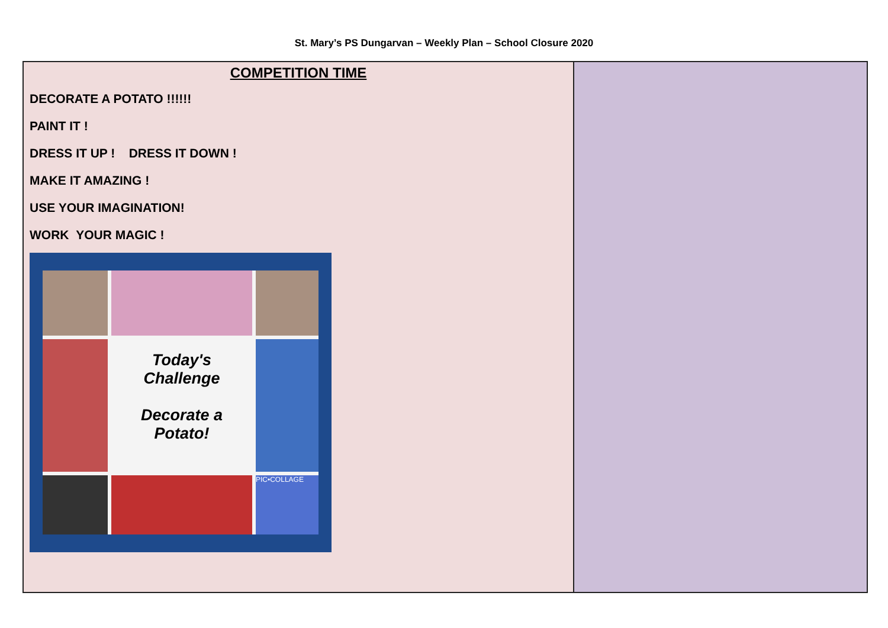St. Mary’s PS Dungarvan – Weekly Plan – School Closure 2020
| COMPETITION TIME DECORATE A POTATO !!!!!! PAINT IT ! DRESS IT UP ! DRESS IT DOWN ! MAKE IT AMAZING ! USE YOUR IMAGINATION! WORK YOUR MAGIC ! Today's Challenge Decorate a Potato! PIC•COLLAGE | |